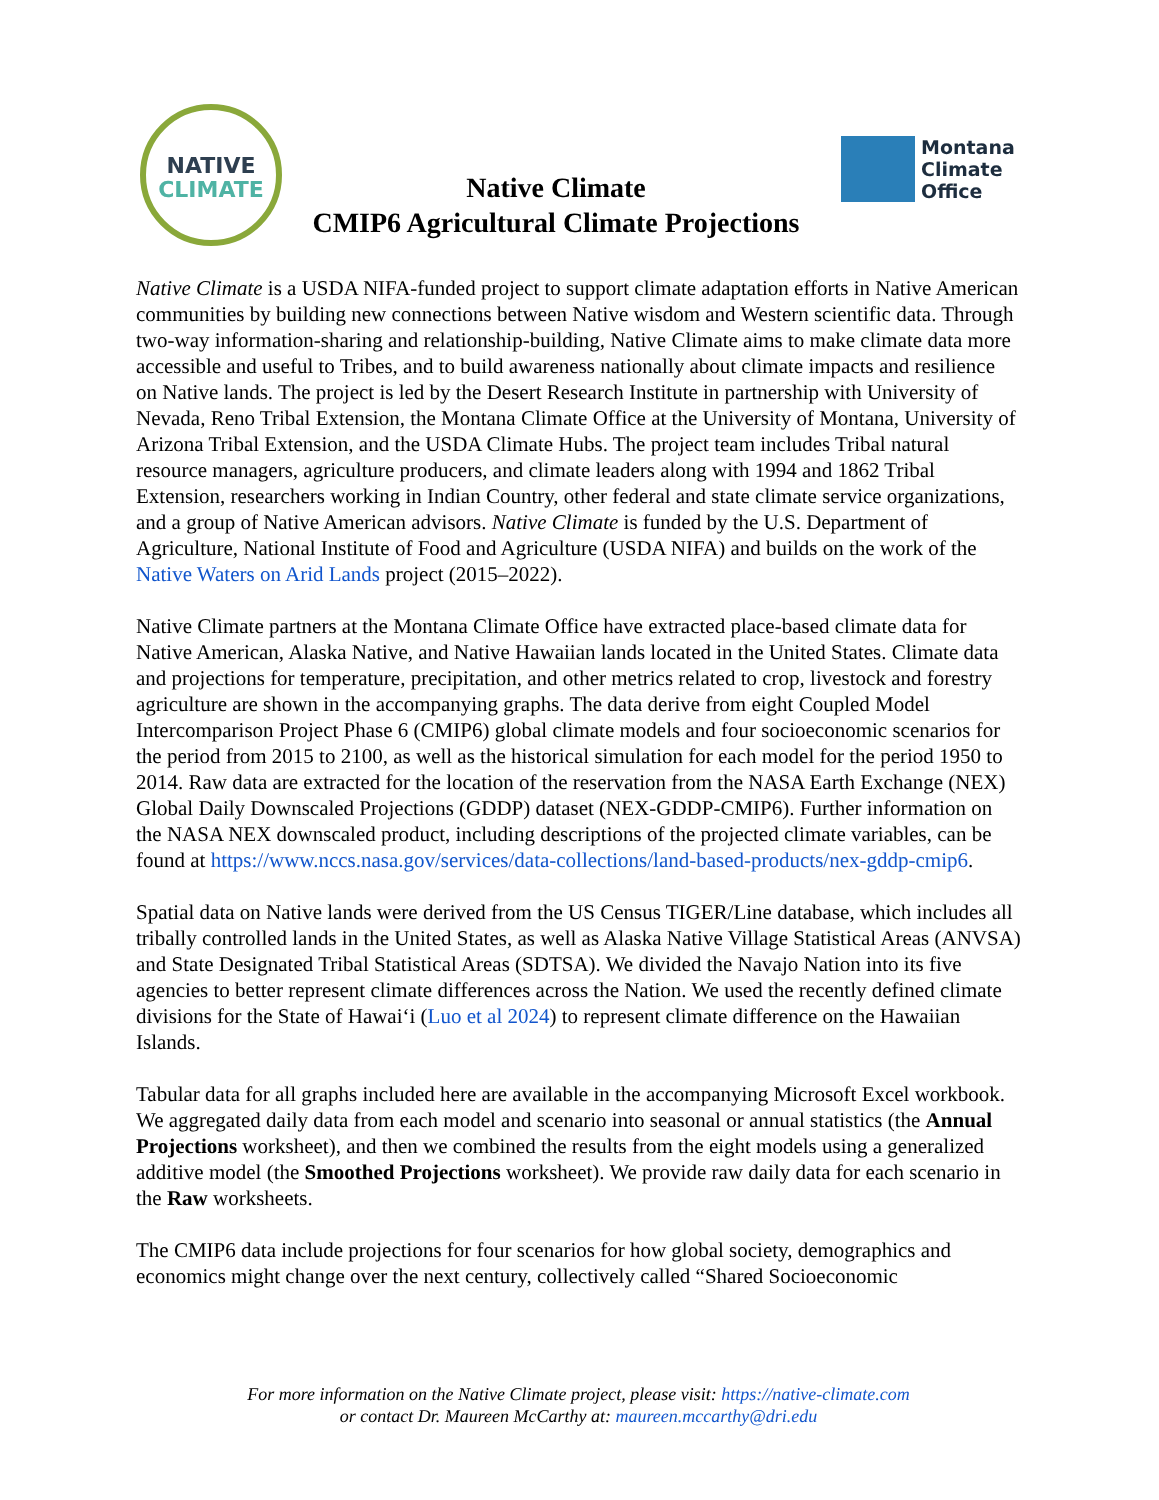NATIVE
CLIMATE
Native Climate
CMIP6 Agricultural Climate Projections
Montana
Climate
Office
Native Climate is a USDA NIFA-funded project to support climate adaptation efforts in Native American communities by building new connections between Native wisdom and Western scientific data. Through two-way information-sharing and relationship-building, Native Climate aims to make climate data more accessible and useful to Tribes, and to build awareness nationally about climate impacts and resilience on Native lands. The project is led by the Desert Research Institute in partnership with University of Nevada, Reno Tribal Extension, the Montana Climate Office at the University of Montana, University of Arizona Tribal Extension, and the USDA Climate Hubs. The project team includes Tribal natural resource managers, agriculture producers, and climate leaders along with 1994 and 1862 Tribal Extension, researchers working in Indian Country, other federal and state climate service organizations, and a group of Native American advisors. Native Climate is funded by the U.S. Department of Agriculture, National Institute of Food and Agriculture (USDA NIFA) and builds on the work of the Native Waters on Arid Lands project (2015–2022).
Native Climate partners at the Montana Climate Office have extracted place-based climate data for Native American, Alaska Native, and Native Hawaiian lands located in the United States. Climate data and projections for temperature, precipitation, and other metrics related to crop, livestock and forestry agriculture are shown in the accompanying graphs. The data derive from eight Coupled Model Intercomparison Project Phase 6 (CMIP6) global climate models and four socioeconomic scenarios for the period from 2015 to 2100, as well as the historical simulation for each model for the period 1950 to 2014. Raw data are extracted for the location of the reservation from the NASA Earth Exchange (NEX) Global Daily Downscaled Projections (GDDP) dataset (NEX-GDDP-CMIP6). Further information on the NASA NEX downscaled product, including descriptions of the projected climate variables, can be found at https://www.nccs.nasa.gov/services/data-collections/land-based-products/nex-gddp-cmip6.
Spatial data on Native lands were derived from the US Census TIGER/Line database, which includes all tribally controlled lands in the United States, as well as Alaska Native Village Statistical Areas (ANVSA) and State Designated Tribal Statistical Areas (SDTSA). We divided the Navajo Nation into its five agencies to better represent climate differences across the Nation. We used the recently defined climate divisions for the State of Hawaiʻi (Luo et al 2024) to represent climate difference on the Hawaiian Islands.
Tabular data for all graphs included here are available in the accompanying Microsoft Excel workbook. We aggregated daily data from each model and scenario into seasonal or annual statistics (the Annual Projections worksheet), and then we combined the results from the eight models using a generalized additive model (the Smoothed Projections worksheet). We provide raw daily data for each scenario in the Raw worksheets.
The CMIP6 data include projections for four scenarios for how global society, demographics and economics might change over the next century, collectively called “Shared Socioeconomic
For more information on the Native Climate project, please visit: https://native-climate.com
or contact Dr. Maureen McCarthy at: maureen.mccarthy@dri.edu